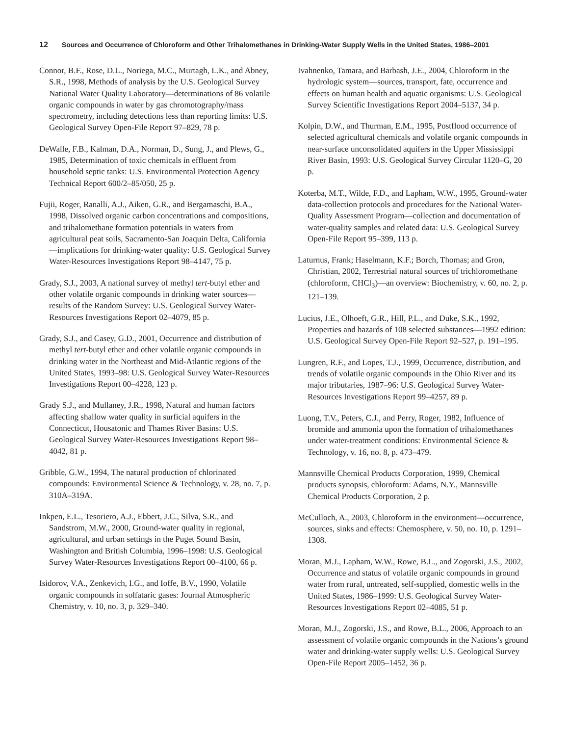12 Sources and Occurrence of Chloroform and Other Trihalomethanes in Drinking-Water Supply Wells in the United States, 1986–2001
Connor, B.F., Rose, D.L., Noriega, M.C., Murtagh, L.K., and Abney, S.R., 1998, Methods of analysis by the U.S. Geological Survey National Water Quality Laboratory—determinations of 86 volatile organic compounds in water by gas chromotography/mass spectrometry, including detections less than reporting limits: U.S. Geological Survey Open-File Report 97–829, 78 p.
DeWalle, F.B., Kalman, D.A., Norman, D., Sung, J., and Plews, G., 1985, Determination of toxic chemicals in effluent from household septic tanks: U.S. Environmental Protection Agency Technical Report 600/2–85/050, 25 p.
Fujii, Roger, Ranalli, A.J., Aiken, G.R., and Bergamaschi, B.A., 1998, Dissolved organic carbon concentrations and compositions, and trihalomethane formation potentials in waters from agricultural peat soils, Sacramento-San Joaquin Delta, California—implications for drinking-water quality: U.S. Geological Survey Water-Resources Investigations Report 98–4147, 75 p.
Grady, S.J., 2003, A national survey of methyl tert-butyl ether and other volatile organic compounds in drinking water sources—results of the Random Survey: U.S. Geological Survey Water-Resources Investigations Report 02–4079, 85 p.
Grady, S.J., and Casey, G.D., 2001, Occurrence and distribution of methyl tert-butyl ether and other volatile organic compounds in drinking water in the Northeast and Mid-Atlantic regions of the United States, 1993–98: U.S. Geological Survey Water-Resources Investigations Report 00–4228, 123 p.
Grady S.J., and Mullaney, J.R., 1998, Natural and human factors affecting shallow water quality in surficial aquifers in the Connecticut, Housatonic and Thames River Basins: U.S. Geological Survey Water-Resources Investigations Report 98–4042, 81 p.
Gribble, G.W., 1994, The natural production of chlorinated compounds: Environmental Science & Technology, v. 28, no. 7, p. 310A–319A.
Inkpen, E.L., Tesoriero, A.J., Ebbert, J.C., Silva, S.R., and Sandstrom, M.W., 2000, Ground-water quality in regional, agricultural, and urban settings in the Puget Sound Basin, Washington and British Columbia, 1996–1998: U.S. Geological Survey Water-Resources Investigations Report 00–4100, 66 p.
Isidorov, V.A., Zenkevich, I.G., and Ioffe, B.V., 1990, Volatile organic compounds in solfataric gases: Journal Atmospheric Chemistry, v. 10, no. 3, p. 329–340.
Ivahnenko, Tamara, and Barbash, J.E., 2004, Chloroform in the hydrologic system—sources, transport, fate, occurrence and effects on human health and aquatic organisms: U.S. Geological Survey Scientific Investigations Report 2004–5137, 34 p.
Kolpin, D.W., and Thurman, E.M., 1995, Postflood occurrence of selected agricultural chemicals and volatile organic compounds in near-surface unconsolidated aquifers in the Upper Mississippi River Basin, 1993: U.S. Geological Survey Circular 1120–G, 20 p.
Koterba, M.T., Wilde, F.D., and Lapham, W.W., 1995, Ground-water data-collection protocols and procedures for the National Water-Quality Assessment Program—collection and documentation of water-quality samples and related data: U.S. Geological Survey Open-File Report 95–399, 113 p.
Laturnus, Frank; Haselmann, K.F.; Borch, Thomas; and Gron, Christian, 2002, Terrestrial natural sources of trichloromethane (chloroform, CHCl<sub>3</sub>)—an overview: Biochemistry, v. 60, no. 2, p. 121–139.
Lucius, J.E., Olhoeft, G.R., Hill, P.L., and Duke, S.K., 1992, Properties and hazards of 108 selected substances—1992 edition: U.S. Geological Survey Open-File Report 92–527, p. 191–195.
Lungren, R.F., and Lopes, T.J., 1999, Occurrence, distribution, and trends of volatile organic compounds in the Ohio River and its major tributaries, 1987–96: U.S. Geological Survey Water-Resources Investigations Report 99–4257, 89 p.
Luong, T.V., Peters, C.J., and Perry, Roger, 1982, Influence of bromide and ammonia upon the formation of trihalomethanes under water-treatment conditions: Environmental Science & Technology, v. 16, no. 8, p. 473–479.
Mannsville Chemical Products Corporation, 1999, Chemical products synopsis, chloroform: Adams, N.Y., Mannsville Chemical Products Corporation, 2 p.
McCulloch, A., 2003, Chloroform in the environment—occurrence, sources, sinks and effects: Chemosphere, v. 50, no. 10, p. 1291–1308.
Moran, M.J., Lapham, W.W., Rowe, B.L., and Zogorski, J.S., 2002, Occurrence and status of volatile organic compounds in ground water from rural, untreated, self-supplied, domestic wells in the United States, 1986–1999: U.S. Geological Survey Water-Resources Investigations Report 02–4085, 51 p.
Moran, M.J., Zogorski, J.S., and Rowe, B.L., 2006, Approach to an assessment of volatile organic compounds in the Nations’s ground water and drinking-water supply wells: U.S. Geological Survey Open-File Report 2005–1452, 36 p.